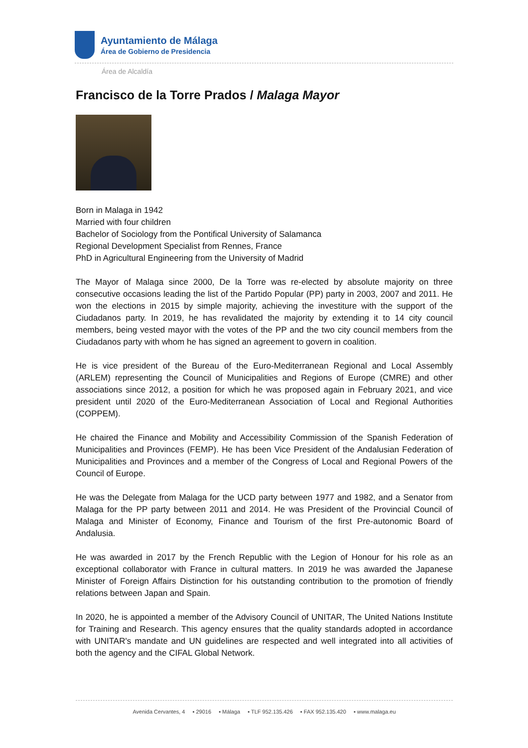Ayuntamiento de Málaga
Área de Gobierno de Presidencia
Área de Alcaldía
Francisco de la Torre Prados / Malaga Mayor
Born in Malaga in 1942
Married with four children
Bachelor of Sociology from the Pontifical University of Salamanca
Regional Development Specialist from Rennes, France
PhD in Agricultural Engineering from the University of Madrid
The Mayor of Malaga since 2000, De la Torre was re-elected by absolute majority on three consecutive occasions leading the list of the Partido Popular (PP) party in 2003, 2007 and 2011. He won the elections in 2015 by simple majority, achieving the investiture with the support of the Ciudadanos party. In 2019, he has revalidated the majority by extending it to 14 city council members, being vested mayor with the votes of the PP and the two city council members from the Ciudadanos party with whom he has signed an agreement to govern in coalition.
He is vice president of the Bureau of the Euro-Mediterranean Regional and Local Assembly (ARLEM) representing the Council of Municipalities and Regions of Europe (CMRE) and other associations since 2012, a position for which he was proposed again in February 2021, and vice president until 2020 of the Euro-Mediterranean Association of Local and Regional Authorities (COPPEM).
He chaired the Finance and Mobility and Accessibility Commission of the Spanish Federation of Municipalities and Provinces (FEMP). He has been Vice President of the Andalusian Federation of Municipalities and Provinces and a member of the Congress of Local and Regional Powers of the Council of Europe.
He was the Delegate from Malaga for the UCD party between 1977 and 1982, and a Senator from Malaga for the PP party between 2011 and 2014. He was President of the Provincial Council of Malaga and Minister of Economy, Finance and Tourism of the first Pre-autonomic Board of Andalusia.
He was awarded in 2017 by the French Republic with the Legion of Honour for his role as an exceptional collaborator with France in cultural matters. In 2019 he was awarded the Japanese Minister of Foreign Affairs Distinction for his outstanding contribution to the promotion of friendly relations between Japan and Spain.
In 2020, he is appointed a member of the Advisory Council of UNITAR, The United Nations Institute for Training and Research. This agency ensures that the quality standards adopted in accordance with UNITAR's mandate and UN guidelines are respected and well integrated into all activities of both the agency and the CIFAL Global Network.
Avenida Cervantes, 4 ▪ 29016 ▪ Málaga ▪ TLF 952.135.426 ▪ FAX 952.135.420 ▪ www.malaga.eu